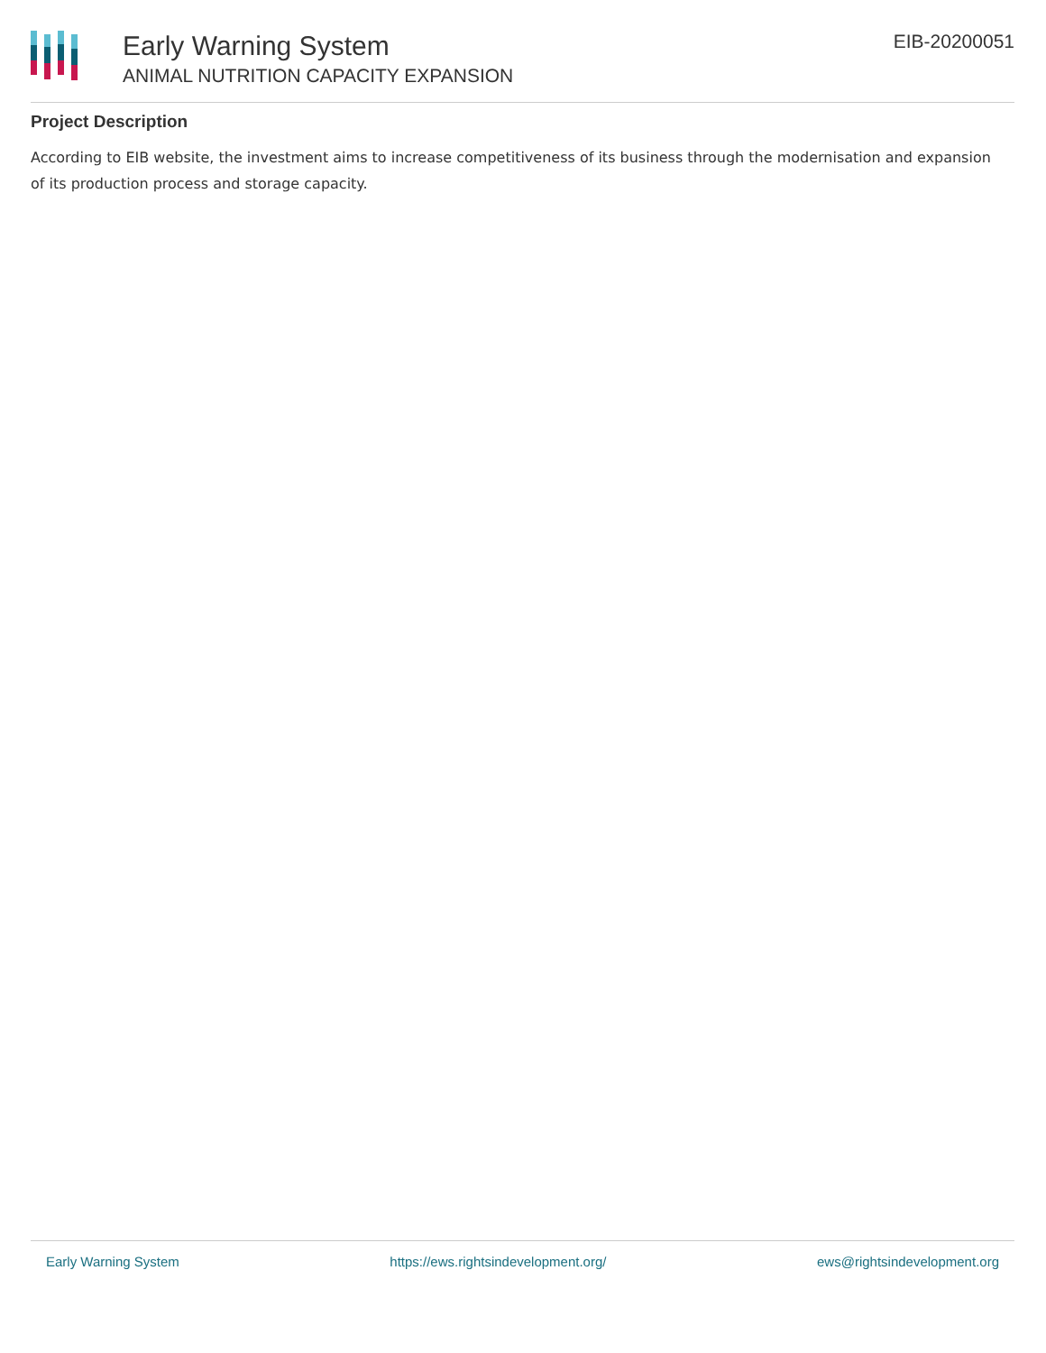Early Warning System
ANIMAL NUTRITION CAPACITY EXPANSION
EIB-20200051
Project Description
According to EIB website, the investment aims to increase competitiveness of its business through the modernisation and expansion of its production process and storage capacity.
Early Warning System https://ews.rightsindevelopment.org/ ews@rightsindevelopment.org